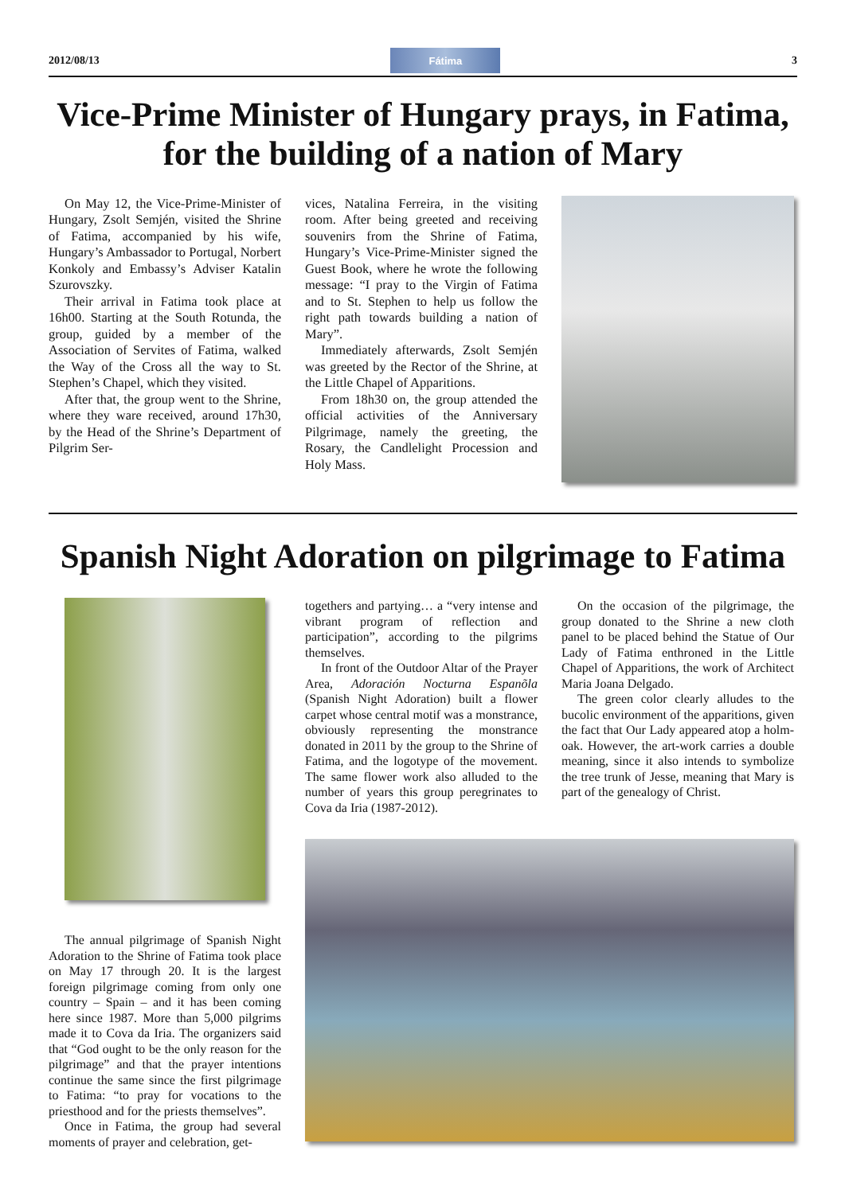2012/08/13 Fátima 3
Vice-Prime Minister of Hungary prays, in Fatima, for the building of a nation of Mary
On May 12, the Vice-Prime-Minister of Hungary, Zsolt Semjén, visited the Shrine of Fatima, accompanied by his wife, Hungary’s Ambassador to Portugal, Norbert Konkoly and Embassy’s Adviser Katalin Szurovszky.
Their arrival in Fatima took place at 16h00. Starting at the South Rotunda, the group, guided by a member of the Association of Servites of Fatima, walked the Way of the Cross all the way to St. Stephen’s Chapel, which they visited.
After that, the group went to the Shrine, where they ware received, around 17h30, by the Head of the Shrine’s Department of Pilgrim Ser-
vices, Natalina Ferreira, in the visiting room. After being greeted and receiving souvenirs from the Shrine of Fatima, Hungary’s Vice-Prime-Minister signed the Guest Book, where he wrote the following message: “I pray to the Virgin of Fatima and to St. Stephen to help us follow the right path towards building a nation of Mary”.
Immediately afterwards, Zsolt Semjén was greeted by the Rector of the Shrine, at the Little Chapel of Apparitions.
From 18h30 on, the group attended the official activities of the Anniversary Pilgrimage, namely the greeting, the Rosary, the Candlelight Procession and Holy Mass.
Spanish Night Adoration on pilgrimage to Fatima
The annual pilgrimage of Spanish Night Adoration to the Shrine of Fatima took place on May 17 through 20. It is the largest foreign pilgrimage coming from only one country – Spain – and it has been coming here since 1987. More than 5,000 pilgrims made it to Cova da Iria. The organizers said that “God ought to be the only reason for the pilgrimage” and that the prayer intentions continue the same since the first pilgrimage to Fatima: “to pray for vocations to the priesthood and for the priests themselves”.
Once in Fatima, the group had several moments of prayer and celebration, get-
togethers and partying… a “very intense and vibrant program of reflection and participation”, according to the pilgrims themselves.
In front of the Outdoor Altar of the Prayer Area, Adoración Nocturna Espanõla (Spanish Night Adoration) built a flower carpet whose central motif was a monstrance, obviously representing the monstrance donated in 2011 by the group to the Shrine of Fatima, and the logotype of the movement. The same flower work also alluded to the number of years this group peregrinates to Cova da Iria (1987-2012).
On the occasion of the pilgrimage, the group donated to the Shrine a new cloth panel to be placed behind the Statue of Our Lady of Fatima enthroned in the Little Chapel of Apparitions, the work of Architect Maria Joana Delgado.
The green color clearly alludes to the bucolic environment of the apparitions, given the fact that Our Lady appeared atop a holm-oak. However, the art-work carries a double meaning, since it also intends to symbolize the tree trunk of Jesse, meaning that Mary is part of the genealogy of Christ.